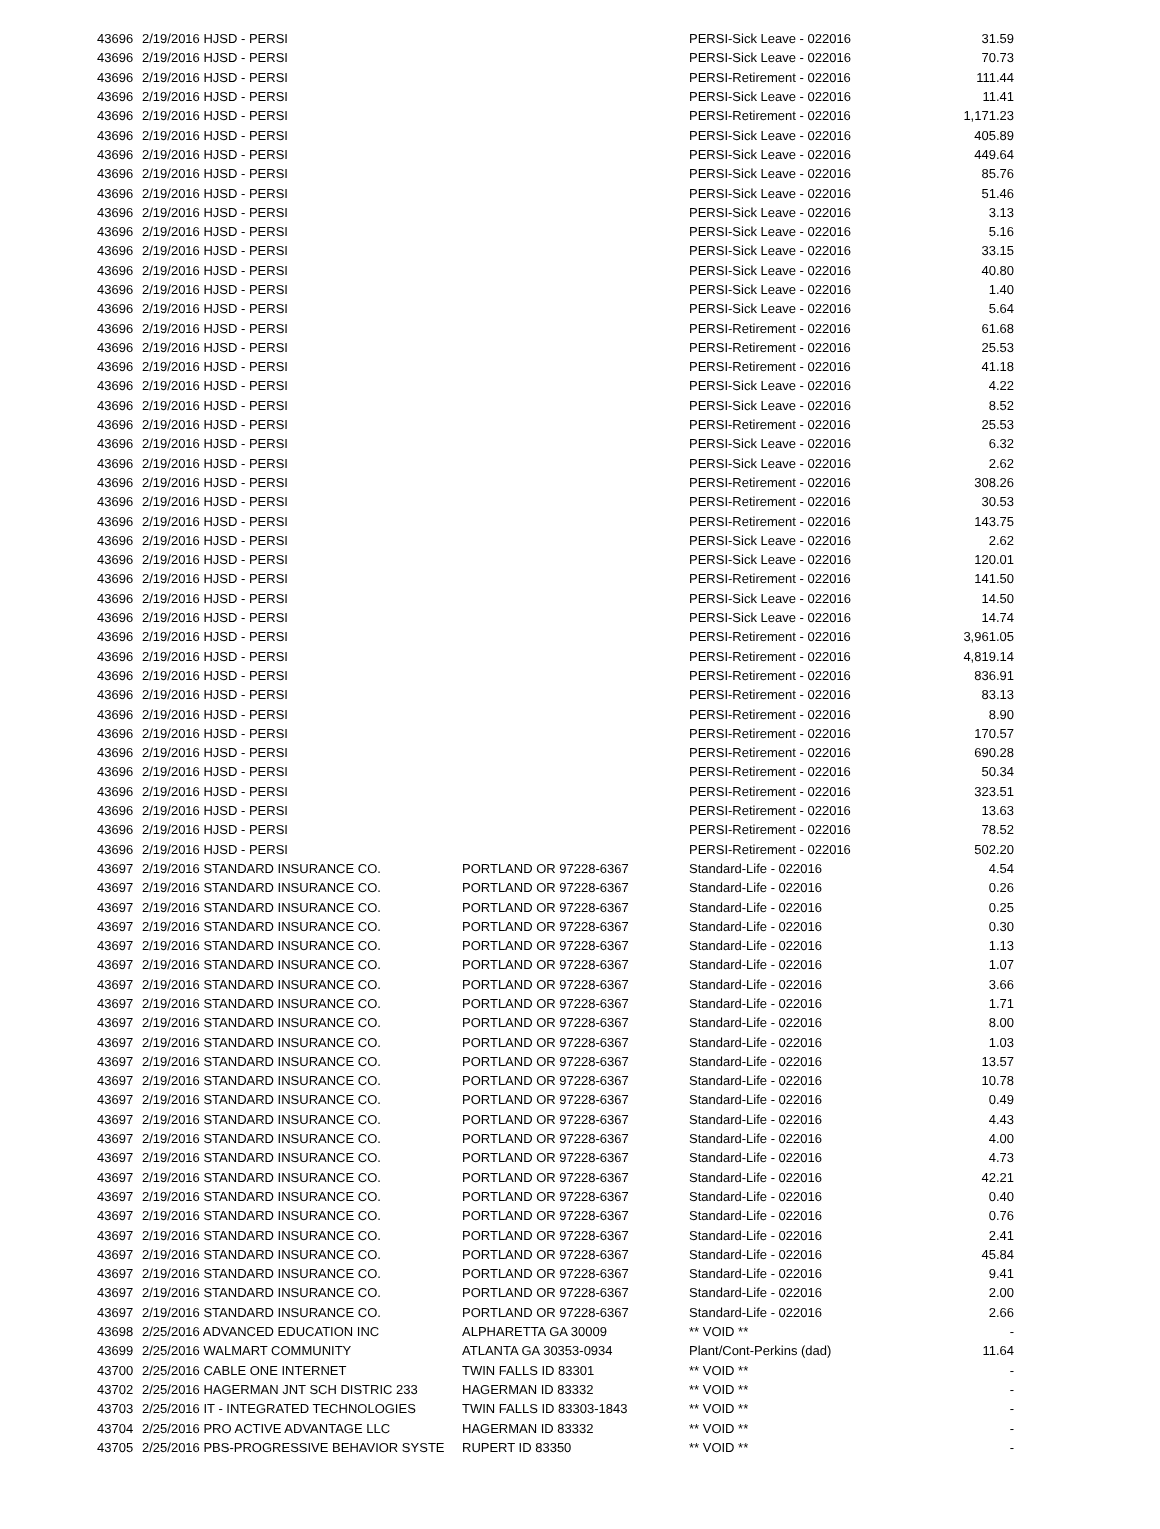| 43696 | 2/19/2016 HJSD - PERSI | | PERSI-Sick Leave - 022016 | 31.59 |
| 43696 | 2/19/2016 HJSD - PERSI | | PERSI-Sick Leave - 022016 | 70.73 |
| 43696 | 2/19/2016 HJSD - PERSI | | PERSI-Retirement - 022016 | 111.44 |
| 43696 | 2/19/2016 HJSD - PERSI | | PERSI-Sick Leave - 022016 | 11.41 |
| 43696 | 2/19/2016 HJSD - PERSI | | PERSI-Retirement - 022016 | 1,171.23 |
| 43696 | 2/19/2016 HJSD - PERSI | | PERSI-Sick Leave - 022016 | 405.89 |
| 43696 | 2/19/2016 HJSD - PERSI | | PERSI-Sick Leave - 022016 | 449.64 |
| 43696 | 2/19/2016 HJSD - PERSI | | PERSI-Sick Leave - 022016 | 85.76 |
| 43696 | 2/19/2016 HJSD - PERSI | | PERSI-Sick Leave - 022016 | 51.46 |
| 43696 | 2/19/2016 HJSD - PERSI | | PERSI-Sick Leave - 022016 | 3.13 |
| 43696 | 2/19/2016 HJSD - PERSI | | PERSI-Sick Leave - 022016 | 5.16 |
| 43696 | 2/19/2016 HJSD - PERSI | | PERSI-Sick Leave - 022016 | 33.15 |
| 43696 | 2/19/2016 HJSD - PERSI | | PERSI-Sick Leave - 022016 | 40.80 |
| 43696 | 2/19/2016 HJSD - PERSI | | PERSI-Sick Leave - 022016 | 1.40 |
| 43696 | 2/19/2016 HJSD - PERSI | | PERSI-Sick Leave - 022016 | 5.64 |
| 43696 | 2/19/2016 HJSD - PERSI | | PERSI-Retirement - 022016 | 61.68 |
| 43696 | 2/19/2016 HJSD - PERSI | | PERSI-Retirement - 022016 | 25.53 |
| 43696 | 2/19/2016 HJSD - PERSI | | PERSI-Retirement - 022016 | 41.18 |
| 43696 | 2/19/2016 HJSD - PERSI | | PERSI-Sick Leave - 022016 | 4.22 |
| 43696 | 2/19/2016 HJSD - PERSI | | PERSI-Sick Leave - 022016 | 8.52 |
| 43696 | 2/19/2016 HJSD - PERSI | | PERSI-Retirement - 022016 | 25.53 |
| 43696 | 2/19/2016 HJSD - PERSI | | PERSI-Sick Leave - 022016 | 6.32 |
| 43696 | 2/19/2016 HJSD - PERSI | | PERSI-Sick Leave - 022016 | 2.62 |
| 43696 | 2/19/2016 HJSD - PERSI | | PERSI-Retirement - 022016 | 308.26 |
| 43696 | 2/19/2016 HJSD - PERSI | | PERSI-Retirement - 022016 | 30.53 |
| 43696 | 2/19/2016 HJSD - PERSI | | PERSI-Retirement - 022016 | 143.75 |
| 43696 | 2/19/2016 HJSD - PERSI | | PERSI-Sick Leave - 022016 | 2.62 |
| 43696 | 2/19/2016 HJSD - PERSI | | PERSI-Sick Leave - 022016 | 120.01 |
| 43696 | 2/19/2016 HJSD - PERSI | | PERSI-Retirement - 022016 | 141.50 |
| 43696 | 2/19/2016 HJSD - PERSI | | PERSI-Sick Leave - 022016 | 14.50 |
| 43696 | 2/19/2016 HJSD - PERSI | | PERSI-Sick Leave - 022016 | 14.74 |
| 43696 | 2/19/2016 HJSD - PERSI | | PERSI-Retirement - 022016 | 3,961.05 |
| 43696 | 2/19/2016 HJSD - PERSI | | PERSI-Retirement - 022016 | 4,819.14 |
| 43696 | 2/19/2016 HJSD - PERSI | | PERSI-Retirement - 022016 | 836.91 |
| 43696 | 2/19/2016 HJSD - PERSI | | PERSI-Retirement - 022016 | 83.13 |
| 43696 | 2/19/2016 HJSD - PERSI | | PERSI-Retirement - 022016 | 8.90 |
| 43696 | 2/19/2016 HJSD - PERSI | | PERSI-Retirement - 022016 | 170.57 |
| 43696 | 2/19/2016 HJSD - PERSI | | PERSI-Retirement - 022016 | 690.28 |
| 43696 | 2/19/2016 HJSD - PERSI | | PERSI-Retirement - 022016 | 50.34 |
| 43696 | 2/19/2016 HJSD - PERSI | | PERSI-Retirement - 022016 | 323.51 |
| 43696 | 2/19/2016 HJSD - PERSI | | PERSI-Retirement - 022016 | 13.63 |
| 43696 | 2/19/2016 HJSD - PERSI | | PERSI-Retirement - 022016 | 78.52 |
| 43696 | 2/19/2016 HJSD - PERSI | | PERSI-Retirement - 022016 | 502.20 |
| 43697 | 2/19/2016 STANDARD INSURANCE CO. | PORTLAND OR 97228-6367 | Standard-Life - 022016 | 4.54 |
| 43697 | 2/19/2016 STANDARD INSURANCE CO. | PORTLAND OR 97228-6367 | Standard-Life - 022016 | 0.26 |
| 43697 | 2/19/2016 STANDARD INSURANCE CO. | PORTLAND OR 97228-6367 | Standard-Life - 022016 | 0.25 |
| 43697 | 2/19/2016 STANDARD INSURANCE CO. | PORTLAND OR 97228-6367 | Standard-Life - 022016 | 0.30 |
| 43697 | 2/19/2016 STANDARD INSURANCE CO. | PORTLAND OR 97228-6367 | Standard-Life - 022016 | 1.13 |
| 43697 | 2/19/2016 STANDARD INSURANCE CO. | PORTLAND OR 97228-6367 | Standard-Life - 022016 | 1.07 |
| 43697 | 2/19/2016 STANDARD INSURANCE CO. | PORTLAND OR 97228-6367 | Standard-Life - 022016 | 3.66 |
| 43697 | 2/19/2016 STANDARD INSURANCE CO. | PORTLAND OR 97228-6367 | Standard-Life - 022016 | 1.71 |
| 43697 | 2/19/2016 STANDARD INSURANCE CO. | PORTLAND OR 97228-6367 | Standard-Life - 022016 | 8.00 |
| 43697 | 2/19/2016 STANDARD INSURANCE CO. | PORTLAND OR 97228-6367 | Standard-Life - 022016 | 1.03 |
| 43697 | 2/19/2016 STANDARD INSURANCE CO. | PORTLAND OR 97228-6367 | Standard-Life - 022016 | 13.57 |
| 43697 | 2/19/2016 STANDARD INSURANCE CO. | PORTLAND OR 97228-6367 | Standard-Life - 022016 | 10.78 |
| 43697 | 2/19/2016 STANDARD INSURANCE CO. | PORTLAND OR 97228-6367 | Standard-Life - 022016 | 0.49 |
| 43697 | 2/19/2016 STANDARD INSURANCE CO. | PORTLAND OR 97228-6367 | Standard-Life - 022016 | 4.43 |
| 43697 | 2/19/2016 STANDARD INSURANCE CO. | PORTLAND OR 97228-6367 | Standard-Life - 022016 | 4.00 |
| 43697 | 2/19/2016 STANDARD INSURANCE CO. | PORTLAND OR 97228-6367 | Standard-Life - 022016 | 4.73 |
| 43697 | 2/19/2016 STANDARD INSURANCE CO. | PORTLAND OR 97228-6367 | Standard-Life - 022016 | 42.21 |
| 43697 | 2/19/2016 STANDARD INSURANCE CO. | PORTLAND OR 97228-6367 | Standard-Life - 022016 | 0.40 |
| 43697 | 2/19/2016 STANDARD INSURANCE CO. | PORTLAND OR 97228-6367 | Standard-Life - 022016 | 0.76 |
| 43697 | 2/19/2016 STANDARD INSURANCE CO. | PORTLAND OR 97228-6367 | Standard-Life - 022016 | 2.41 |
| 43697 | 2/19/2016 STANDARD INSURANCE CO. | PORTLAND OR 97228-6367 | Standard-Life - 022016 | 45.84 |
| 43697 | 2/19/2016 STANDARD INSURANCE CO. | PORTLAND OR 97228-6367 | Standard-Life - 022016 | 9.41 |
| 43697 | 2/19/2016 STANDARD INSURANCE CO. | PORTLAND OR 97228-6367 | Standard-Life - 022016 | 2.00 |
| 43697 | 2/19/2016 STANDARD INSURANCE CO. | PORTLAND OR 97228-6367 | Standard-Life - 022016 | 2.66 |
| 43698 | 2/25/2016 ADVANCED EDUCATION INC | ALPHARETTA GA 30009 | ** VOID ** | - |
| 43699 | 2/25/2016 WALMART COMMUNITY | ATLANTA GA 30353-0934 | Plant/Cont-Perkins (dad) | 11.64 |
| 43700 | 2/25/2016 CABLE ONE INTERNET | TWIN FALLS ID 83301 | ** VOID ** | - |
| 43702 | 2/25/2016 HAGERMAN JNT SCH DISTRIC 233 | HAGERMAN ID 83332 | ** VOID ** | - |
| 43703 | 2/25/2016 IT - INTEGRATED TECHNOLOGIES | TWIN FALLS ID 83303-1843 | ** VOID ** | - |
| 43704 | 2/25/2016 PRO ACTIVE ADVANTAGE LLC | HAGERMAN ID 83332 | ** VOID ** | - |
| 43705 | 2/25/2016 PBS-PROGRESSIVE BEHAVIOR SYSTE | RUPERT ID 83350 | ** VOID ** | - |